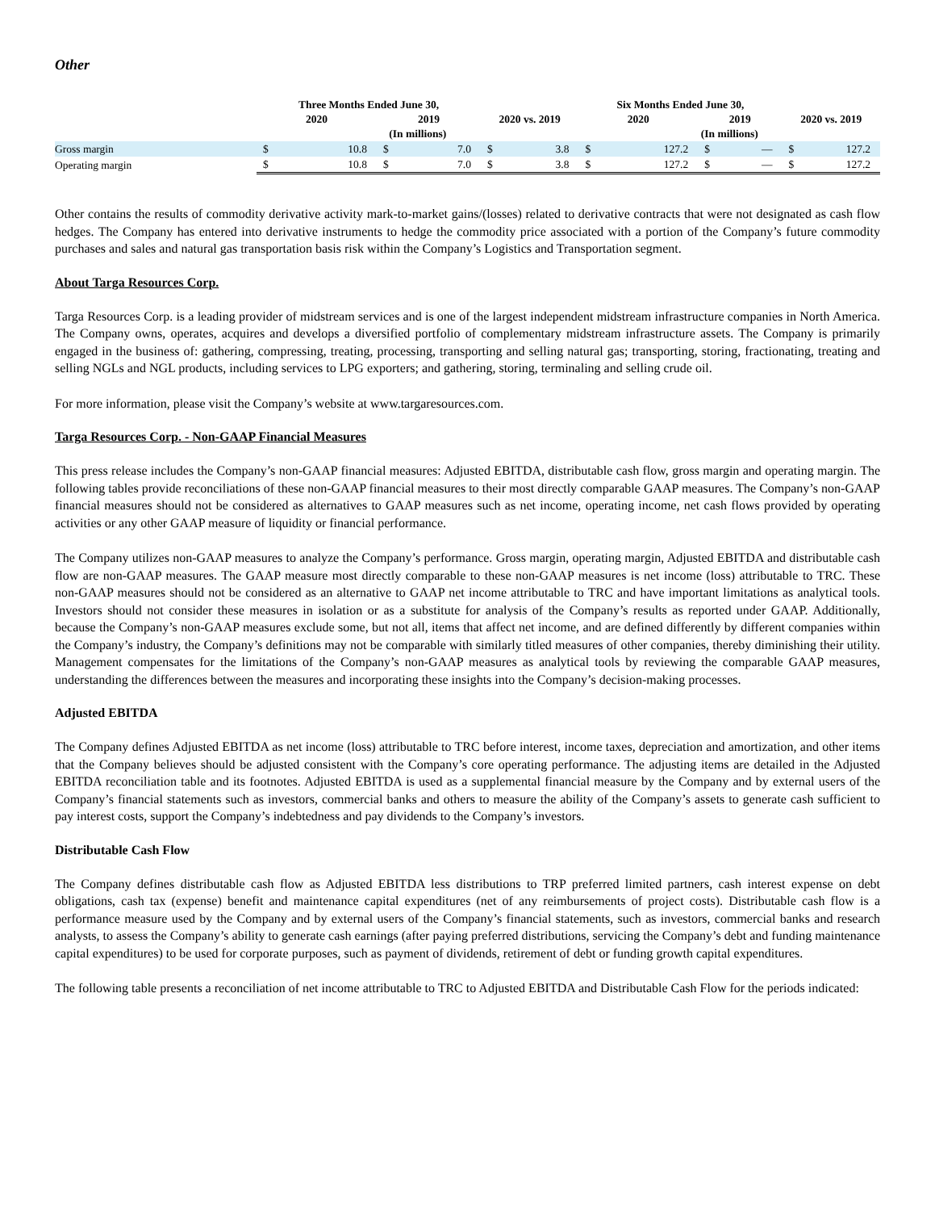Other
| | Three Months Ended June 30, | | | | | | Six Months Ended June 30, | | | | | |
| --- | --- | --- | --- | --- | --- | --- | --- | --- | --- | --- | --- | --- |
| | 2020 | | 2019 | | 2020 vs. 2019 | | 2020 | | 2019 | | 2020 vs. 2019 | |
| | (In millions) | | | | | | (In millions) | | | | | |
| Gross margin | $ | 10.8 | $ | 7.0 | $ | 3.8 | $ | 127.2 | $ | — | $ | 127.2 |
| Operating margin | $ | 10.8 | $ | 7.0 | $ | 3.8 | $ | 127.2 | $ | — | $ | 127.2 |
Other contains the results of commodity derivative activity mark-to-market gains/(losses) related to derivative contracts that were not designated as cash flow hedges. The Company has entered into derivative instruments to hedge the commodity price associated with a portion of the Company’s future commodity purchases and sales and natural gas transportation basis risk within the Company’s Logistics and Transportation segment.
About Targa Resources Corp.
Targa Resources Corp. is a leading provider of midstream services and is one of the largest independent midstream infrastructure companies in North America. The Company owns, operates, acquires and develops a diversified portfolio of complementary midstream infrastructure assets. The Company is primarily engaged in the business of: gathering, compressing, treating, processing, transporting and selling natural gas; transporting, storing, fractionating, treating and selling NGLs and NGL products, including services to LPG exporters; and gathering, storing, terminaling and selling crude oil.
For more information, please visit the Company’s website at www.targaresources.com.
Targa Resources Corp. - Non-GAAP Financial Measures
This press release includes the Company’s non-GAAP financial measures: Adjusted EBITDA, distributable cash flow, gross margin and operating margin. The following tables provide reconciliations of these non-GAAP financial measures to their most directly comparable GAAP measures. The Company’s non-GAAP financial measures should not be considered as alternatives to GAAP measures such as net income, operating income, net cash flows provided by operating activities or any other GAAP measure of liquidity or financial performance.
The Company utilizes non-GAAP measures to analyze the Company’s performance. Gross margin, operating margin, Adjusted EBITDA and distributable cash flow are non-GAAP measures. The GAAP measure most directly comparable to these non-GAAP measures is net income (loss) attributable to TRC. These non-GAAP measures should not be considered as an alternative to GAAP net income attributable to TRC and have important limitations as analytical tools. Investors should not consider these measures in isolation or as a substitute for analysis of the Company’s results as reported under GAAP. Additionally, because the Company’s non-GAAP measures exclude some, but not all, items that affect net income, and are defined differently by different companies within the Company’s industry, the Company’s definitions may not be comparable with similarly titled measures of other companies, thereby diminishing their utility. Management compensates for the limitations of the Company’s non-GAAP measures as analytical tools by reviewing the comparable GAAP measures, understanding the differences between the measures and incorporating these insights into the Company’s decision-making processes.
Adjusted EBITDA
The Company defines Adjusted EBITDA as net income (loss) attributable to TRC before interest, income taxes, depreciation and amortization, and other items that the Company believes should be adjusted consistent with the Company’s core operating performance. The adjusting items are detailed in the Adjusted EBITDA reconciliation table and its footnotes. Adjusted EBITDA is used as a supplemental financial measure by the Company and by external users of the Company’s financial statements such as investors, commercial banks and others to measure the ability of the Company’s assets to generate cash sufficient to pay interest costs, support the Company’s indebtedness and pay dividends to the Company’s investors.
Distributable Cash Flow
The Company defines distributable cash flow as Adjusted EBITDA less distributions to TRP preferred limited partners, cash interest expense on debt obligations, cash tax (expense) benefit and maintenance capital expenditures (net of any reimbursements of project costs). Distributable cash flow is a performance measure used by the Company and by external users of the Company’s financial statements, such as investors, commercial banks and research analysts, to assess the Company’s ability to generate cash earnings (after paying preferred distributions, servicing the Company’s debt and funding maintenance capital expenditures) to be used for corporate purposes, such as payment of dividends, retirement of debt or funding growth capital expenditures.
The following table presents a reconciliation of net income attributable to TRC to Adjusted EBITDA and Distributable Cash Flow for the periods indicated: